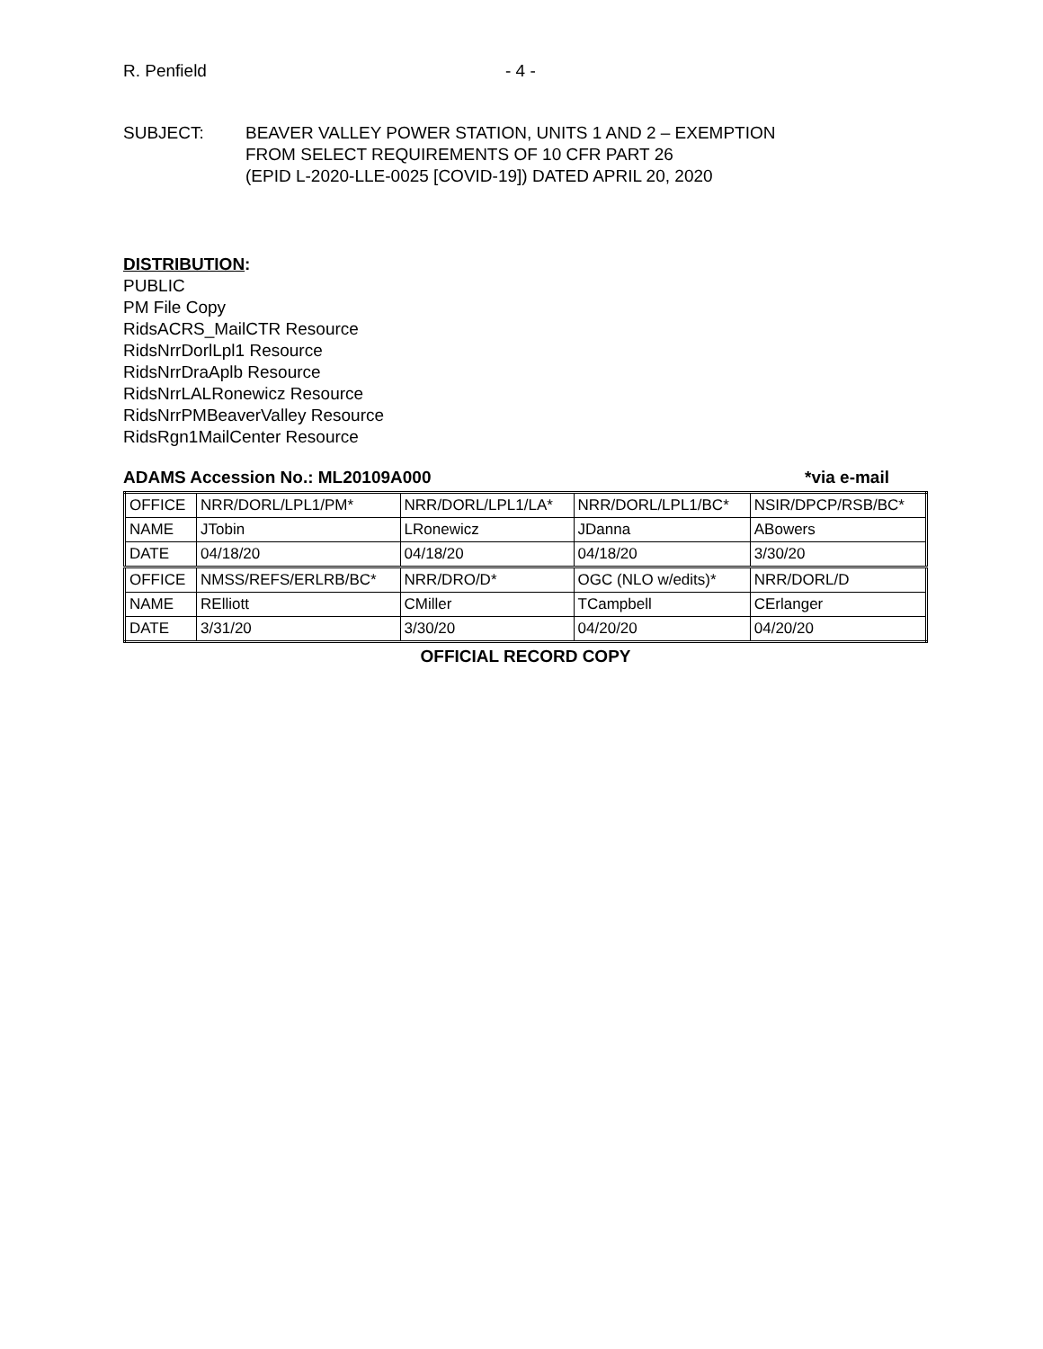R. Penfield - 4 -
SUBJECT: BEAVER VALLEY POWER STATION, UNITS 1 AND 2 – EXEMPTION
FROM SELECT REQUIREMENTS OF 10 CFR PART 26
(EPID L-2020-LLE-0025 [COVID-19]) DATED APRIL 20, 2020
DISTRIBUTION:
PUBLIC
PM File Copy
RidsACRS_MailCTR Resource
RidsNrrDorlLpl1 Resource
RidsNrrDraAplb Resource
RidsNrrLALRonewicz Resource
RidsNrrPMBeaverValley Resource
RidsRgn1MailCenter Resource
ADAMS Accession No.: ML20109A000 *via e-mail
| OFFICE | NRR/DORL/LPL1/PM* | NRR/DORL/LPL1/LA* | NRR/DORL/LPL1/BC* | NSIR/DPCP/RSB/BC* |
| NAME | JTobin | LRonewicz | JDanna | ABowers |
| DATE | 04/18/20 | 04/18/20 | 04/18/20 | 3/30/20 |
| OFFICE | NMSS/REFS/ERLRB/BC* | NRR/DRO/D* | OGC (NLO w/edits)* | NRR/DORL/D |
| NAME | RElliott | CMiller | TCampbell | CErlanger |
| DATE | 3/31/20 | 3/30/20 | 04/20/20 | 04/20/20 |
OFFICIAL RECORD COPY